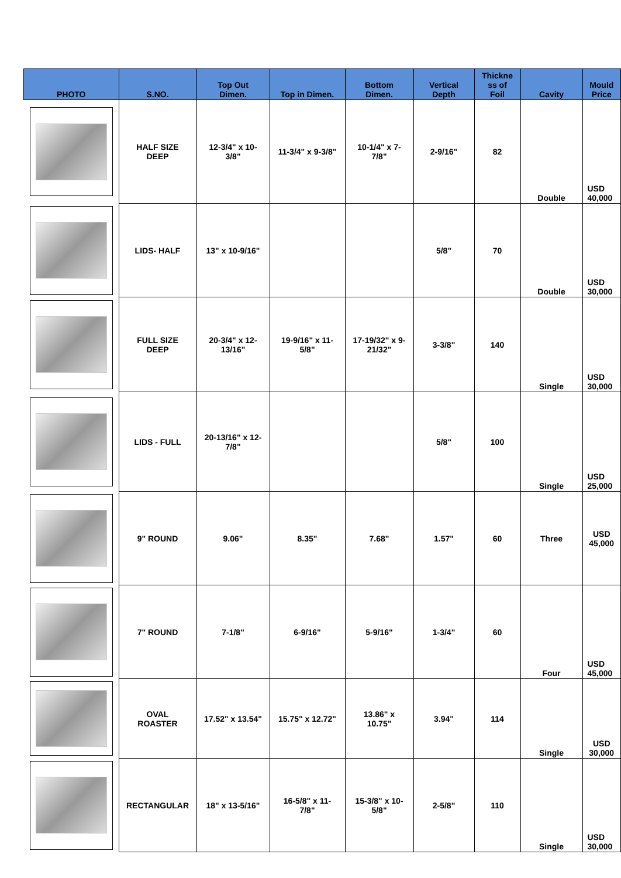| PHOTO | S.NO. | Top Out Dimen. | Top in Dimen. | Bottom Dimen. | Vertical Depth | Thickne ss of Foil | Cavity | Mould Price |
| --- | --- | --- | --- | --- | --- | --- | --- | --- |
| | HALF SIZE DEEP | 12-3/4" x 10- 3/8" | 11-3/4" x 9-3/8" | 10-1/4" x 7- 7/8" | 2-9/16" | 82 | Double | USD 40,000 |
| | LIDS- HALF | 13" x 10-9/16" | | | 5/8" | 70 | Double | USD 30,000 |
| | FULL SIZE DEEP | 20-3/4" x 12- 13/16" | 19-9/16" x 11- 5/8" | 17-19/32" x 9- 21/32" | 3-3/8" | 140 | Single | USD 30,000 |
| | LIDS - FULL | 20-13/16" x 12- 7/8" | | | 5/8" | 100 | Single | USD 25,000 |
| | 9" ROUND | 9.06" | 8.35" | 7.68" | 1.57" | 60 | Three | USD 45,000 |
| | 7" ROUND | 7-1/8" | 6-9/16" | 5-9/16" | 1-3/4" | 60 | Four | USD 45,000 |
| | OVAL ROASTER | 17.52" x 13.54" | 15.75" x 12.72" | 13.86" x 10.75" | 3.94" | 114 | Single | USD 30,000 |
| | RECTANGULAR | 18" x 13-5/16" | 16-5/8" x 11- 7/8" | 15-3/8" x 10- 5/8" | 2-5/8" | 110 | Single | USD 30,000 |